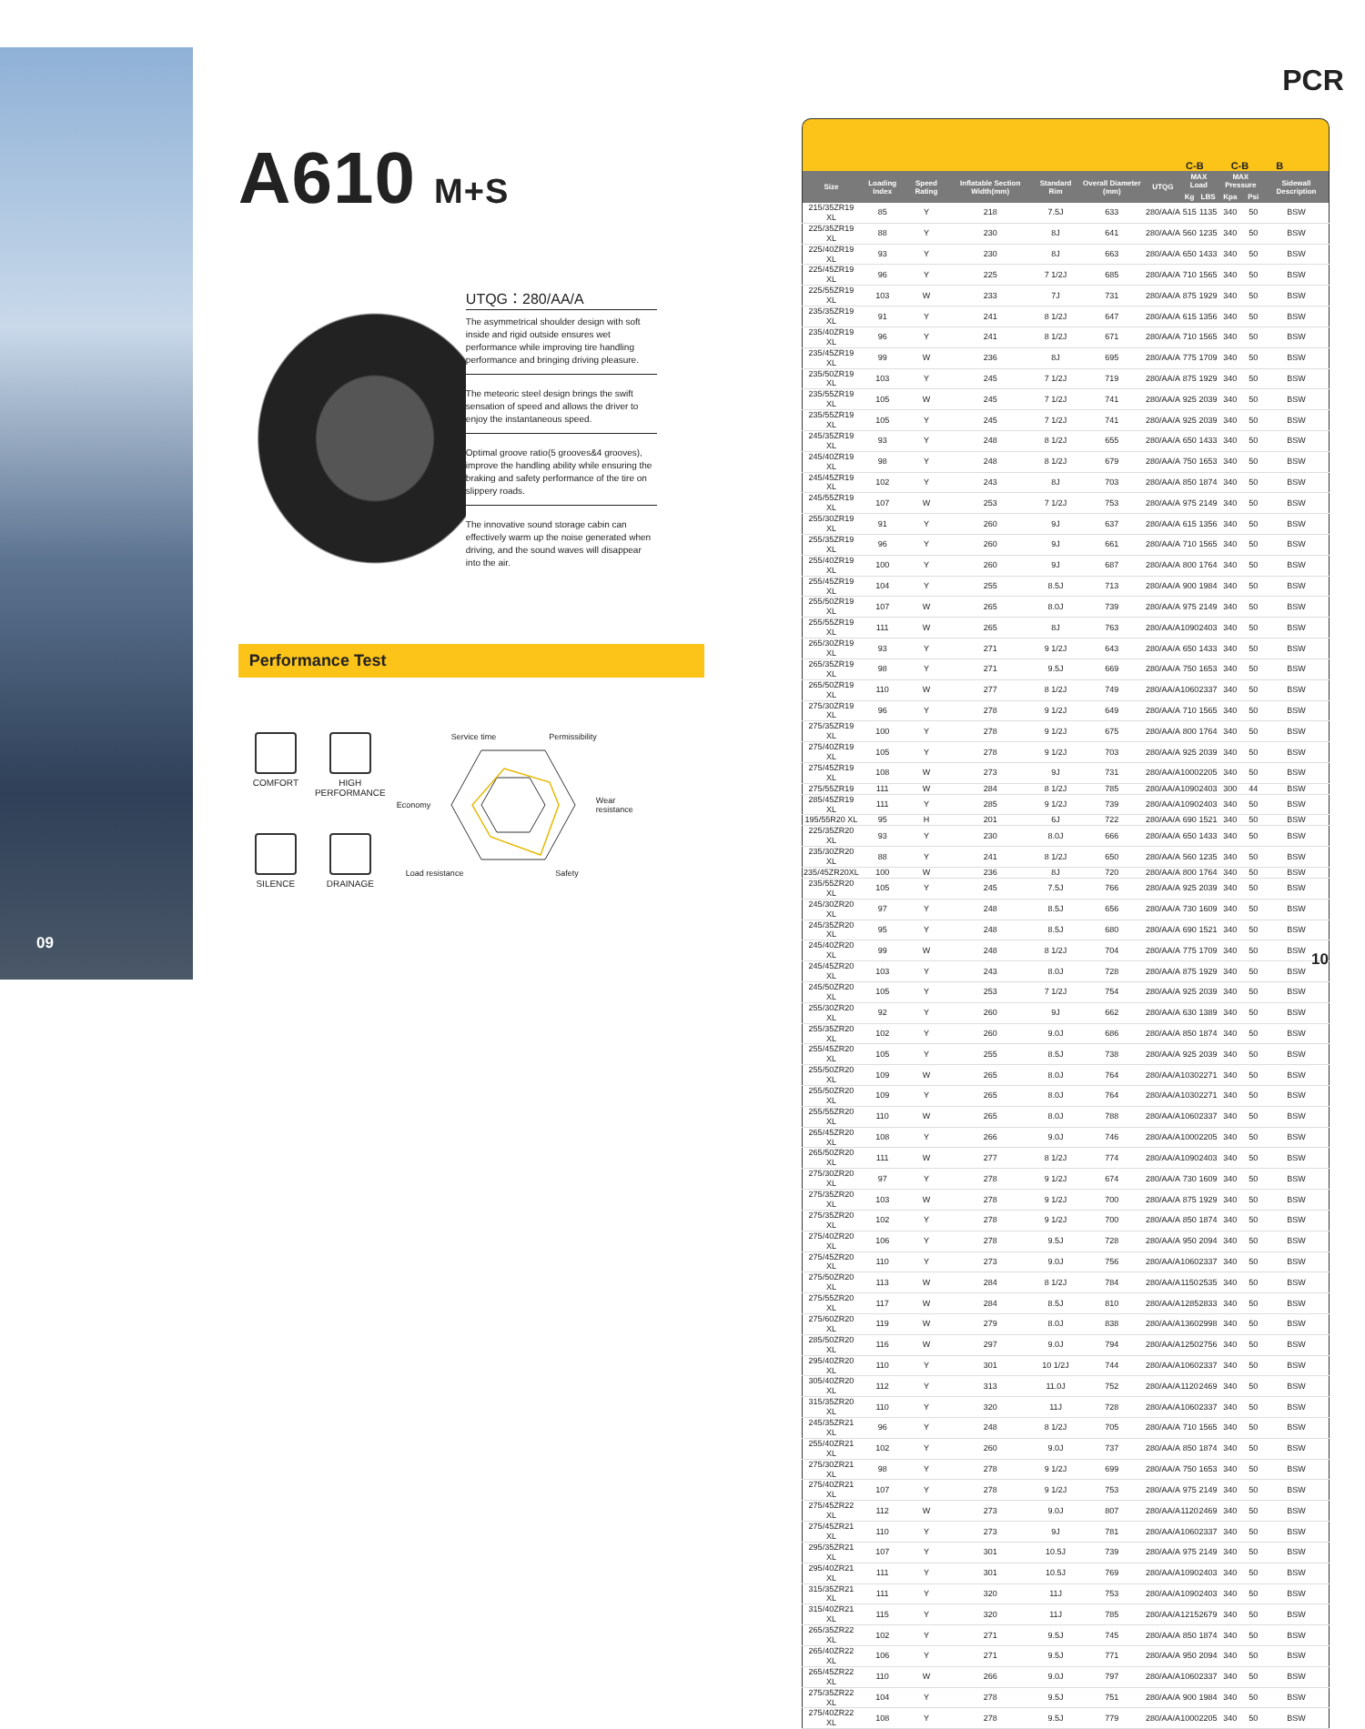09
A610 M+S
UTQG：280/AA/A
The asymmetrical shoulder design with soft inside and rigid outside ensures wet performance while improving tire handling performance and bringing driving pleasure.
The meteoric steel design brings the swift sensation of speed and allows the driver to enjoy the instantaneous speed.
Optimal groove ratio(5 grooves&4 grooves), improve the handling ability while ensuring the braking and safety performance of the tire on slippery roads.
The innovative sound storage cabin can effectively warm up the noise generated when driving, and the sound waves will disappear into the air.
Performance Test
COMFORT
HIGH PERFORMANCE
SILENCE
DRAINAGE
Service time Permissibility
Economy Wear
resistance
Load resistance Safety
PCR
C-B C-B B
| Size | Loading Index | Speed Rating | Inflatable Section Width(mm) | Standard Rim | Overall Diameter (mm) | UTQG | MAX Load | | MAX Pressure | | Sidewall Description |
| --- | --- | --- | --- | --- | --- | --- | --- | --- | --- | --- | --- |
| | | | | | | | Kg | LBS | Kpa | Psi | |
| 215/35ZR19 XL | 85 | Y | 218 | 7.5J | 633 | 280/AA/A | 515 | 1135 | 340 | 50 | BSW |
| 225/35ZR19 XL | 88 | Y | 230 | 8J | 641 | 280/AA/A | 560 | 1235 | 340 | 50 | BSW |
| 225/40ZR19 XL | 93 | Y | 230 | 8J | 663 | 280/AA/A | 650 | 1433 | 340 | 50 | BSW |
| 225/45ZR19 XL | 96 | Y | 225 | 7 1/2J | 685 | 280/AA/A | 710 | 1565 | 340 | 50 | BSW |
| 225/55ZR19 XL | 103 | W | 233 | 7J | 731 | 280/AA/A | 875 | 1929 | 340 | 50 | BSW |
| 235/35ZR19 XL | 91 | Y | 241 | 8 1/2J | 647 | 280/AA/A | 615 | 1356 | 340 | 50 | BSW |
| 235/40ZR19 XL | 96 | Y | 241 | 8 1/2J | 671 | 280/AA/A | 710 | 1565 | 340 | 50 | BSW |
| 235/45ZR19 XL | 99 | W | 236 | 8J | 695 | 280/AA/A | 775 | 1709 | 340 | 50 | BSW |
| 235/50ZR19 XL | 103 | Y | 245 | 7 1/2J | 719 | 280/AA/A | 875 | 1929 | 340 | 50 | BSW |
| 235/55ZR19 XL | 105 | W | 245 | 7 1/2J | 741 | 280/AA/A | 925 | 2039 | 340 | 50 | BSW |
| 235/55ZR19 XL | 105 | Y | 245 | 7 1/2J | 741 | 280/AA/A | 925 | 2039 | 340 | 50 | BSW |
| 245/35ZR19 XL | 93 | Y | 248 | 8 1/2J | 655 | 280/AA/A | 650 | 1433 | 340 | 50 | BSW |
| 245/40ZR19 XL | 98 | Y | 248 | 8 1/2J | 679 | 280/AA/A | 750 | 1653 | 340 | 50 | BSW |
| 245/45ZR19 XL | 102 | Y | 243 | 8J | 703 | 280/AA/A | 850 | 1874 | 340 | 50 | BSW |
| 245/55ZR19 XL | 107 | W | 253 | 7 1/2J | 753 | 280/AA/A | 975 | 2149 | 340 | 50 | BSW |
| 255/30ZR19 XL | 91 | Y | 260 | 9J | 637 | 280/AA/A | 615 | 1356 | 340 | 50 | BSW |
| 255/35ZR19 XL | 96 | Y | 260 | 9J | 661 | 280/AA/A | 710 | 1565 | 340 | 50 | BSW |
| 255/40ZR19 XL | 100 | Y | 260 | 9J | 687 | 280/AA/A | 800 | 1764 | 340 | 50 | BSW |
| 255/45ZR19 XL | 104 | Y | 255 | 8.5J | 713 | 280/AA/A | 900 | 1984 | 340 | 50 | BSW |
| 255/50ZR19 XL | 107 | W | 265 | 8.0J | 739 | 280/AA/A | 975 | 2149 | 340 | 50 | BSW |
| 255/55ZR19 XL | 111 | W | 265 | 8J | 763 | 280/AA/A | 1090 | 2403 | 340 | 50 | BSW |
| 265/30ZR19 XL | 93 | Y | 271 | 9 1/2J | 643 | 280/AA/A | 650 | 1433 | 340 | 50 | BSW |
| 265/35ZR19 XL | 98 | Y | 271 | 9.5J | 669 | 280/AA/A | 750 | 1653 | 340 | 50 | BSW |
| 265/50ZR19 XL | 110 | W | 277 | 8 1/2J | 749 | 280/AA/A | 1060 | 2337 | 340 | 50 | BSW |
| 275/30ZR19 XL | 96 | Y | 278 | 9 1/2J | 649 | 280/AA/A | 710 | 1565 | 340 | 50 | BSW |
| 275/35ZR19 XL | 100 | Y | 278 | 9 1/2J | 675 | 280/AA/A | 800 | 1764 | 340 | 50 | BSW |
| 275/40ZR19 XL | 105 | Y | 278 | 9 1/2J | 703 | 280/AA/A | 925 | 2039 | 340 | 50 | BSW |
| 275/45ZR19 XL | 108 | W | 273 | 9J | 731 | 280/AA/A | 1000 | 2205 | 340 | 50 | BSW |
| 275/55ZR19 | 111 | W | 284 | 8 1/2J | 785 | 280/AA/A | 1090 | 2403 | 300 | 44 | BSW |
| 285/45ZR19 XL | 111 | Y | 285 | 9 1/2J | 739 | 280/AA/A | 1090 | 2403 | 340 | 50 | BSW |
| 195/55R20 XL | 95 | H | 201 | 6J | 722 | 280/AA/A | 690 | 1521 | 340 | 50 | BSW |
| 225/35ZR20 XL | 93 | Y | 230 | 8.0J | 666 | 280/AA/A | 650 | 1433 | 340 | 50 | BSW |
| 235/30ZR20 XL | 88 | Y | 241 | 8 1/2J | 650 | 280/AA/A | 560 | 1235 | 340 | 50 | BSW |
| 235/45ZR20XL | 100 | W | 236 | 8J | 720 | 280/AA/A | 800 | 1764 | 340 | 50 | BSW |
| 235/55ZR20 XL | 105 | Y | 245 | 7.5J | 766 | 280/AA/A | 925 | 2039 | 340 | 50 | BSW |
| 245/30ZR20 XL | 97 | Y | 248 | 8.5J | 656 | 280/AA/A | 730 | 1609 | 340 | 50 | BSW |
| 245/35ZR20 XL | 95 | Y | 248 | 8.5J | 680 | 280/AA/A | 690 | 1521 | 340 | 50 | BSW |
| 245/40ZR20 XL | 99 | W | 248 | 8 1/2J | 704 | 280/AA/A | 775 | 1709 | 340 | 50 | BSW |
| 245/45ZR20 XL | 103 | Y | 243 | 8.0J | 728 | 280/AA/A | 875 | 1929 | 340 | 50 | BSW |
| 245/50ZR20 XL | 105 | Y | 253 | 7 1/2J | 754 | 280/AA/A | 925 | 2039 | 340 | 50 | BSW |
| 255/30ZR20 XL | 92 | Y | 260 | 9J | 662 | 280/AA/A | 630 | 1389 | 340 | 50 | BSW |
| 255/35ZR20 XL | 102 | Y | 260 | 9.0J | 686 | 280/AA/A | 850 | 1874 | 340 | 50 | BSW |
| 255/45ZR20 XL | 105 | Y | 255 | 8.5J | 738 | 280/AA/A | 925 | 2039 | 340 | 50 | BSW |
| 255/50ZR20 XL | 109 | W | 265 | 8.0J | 764 | 280/AA/A | 1030 | 2271 | 340 | 50 | BSW |
| 255/50ZR20 XL | 109 | Y | 265 | 8.0J | 764 | 280/AA/A | 1030 | 2271 | 340 | 50 | BSW |
| 255/55ZR20 XL | 110 | W | 265 | 8.0J | 788 | 280/AA/A | 1060 | 2337 | 340 | 50 | BSW |
| 265/45ZR20 XL | 108 | Y | 266 | 9.0J | 746 | 280/AA/A | 1000 | 2205 | 340 | 50 | BSW |
| 265/50ZR20 XL | 111 | W | 277 | 8 1/2J | 774 | 280/AA/A | 1090 | 2403 | 340 | 50 | BSW |
| 275/30ZR20 XL | 97 | Y | 278 | 9 1/2J | 674 | 280/AA/A | 730 | 1609 | 340 | 50 | BSW |
| 275/35ZR20 XL | 103 | W | 278 | 9 1/2J | 700 | 280/AA/A | 875 | 1929 | 340 | 50 | BSW |
| 275/35ZR20 XL | 102 | Y | 278 | 9 1/2J | 700 | 280/AA/A | 850 | 1874 | 340 | 50 | BSW |
| 275/40ZR20 XL | 106 | Y | 278 | 9.5J | 728 | 280/AA/A | 950 | 2094 | 340 | 50 | BSW |
| 275/45ZR20 XL | 110 | Y | 273 | 9.0J | 756 | 280/AA/A | 1060 | 2337 | 340 | 50 | BSW |
| 275/50ZR20 XL | 113 | W | 284 | 8 1/2J | 784 | 280/AA/A | 1150 | 2535 | 340 | 50 | BSW |
| 275/55ZR20 XL | 117 | W | 284 | 8.5J | 810 | 280/AA/A | 1285 | 2833 | 340 | 50 | BSW |
| 275/60ZR20 XL | 119 | W | 279 | 8.0J | 838 | 280/AA/A | 1360 | 2998 | 340 | 50 | BSW |
| 285/50ZR20 XL | 116 | W | 297 | 9.0J | 794 | 280/AA/A | 1250 | 2756 | 340 | 50 | BSW |
| 295/40ZR20 XL | 110 | Y | 301 | 10 1/2J | 744 | 280/AA/A | 1060 | 2337 | 340 | 50 | BSW |
| 305/40ZR20 XL | 112 | Y | 313 | 11.0J | 752 | 280/AA/A | 1120 | 2469 | 340 | 50 | BSW |
| 315/35ZR20 XL | 110 | Y | 320 | 11J | 728 | 280/AA/A | 1060 | 2337 | 340 | 50 | BSW |
| 245/35ZR21 XL | 96 | Y | 248 | 8 1/2J | 705 | 280/AA/A | 710 | 1565 | 340 | 50 | BSW |
| 255/40ZR21 XL | 102 | Y | 260 | 9.0J | 737 | 280/AA/A | 850 | 1874 | 340 | 50 | BSW |
| 275/30ZR21 XL | 98 | Y | 278 | 9 1/2J | 699 | 280/AA/A | 750 | 1653 | 340 | 50 | BSW |
| 275/40ZR21 XL | 107 | Y | 278 | 9 1/2J | 753 | 280/AA/A | 975 | 2149 | 340 | 50 | BSW |
| 275/45ZR22 XL | 112 | W | 273 | 9.0J | 807 | 280/AA/A | 1120 | 2469 | 340 | 50 | BSW |
| 275/45ZR21 XL | 110 | Y | 273 | 9J | 781 | 280/AA/A | 1060 | 2337 | 340 | 50 | BSW |
| 295/35ZR21 XL | 107 | Y | 301 | 10.5J | 739 | 280/AA/A | 975 | 2149 | 340 | 50 | BSW |
| 295/40ZR21 XL | 111 | Y | 301 | 10.5J | 769 | 280/AA/A | 1090 | 2403 | 340 | 50 | BSW |
| 315/35ZR21 XL | 111 | Y | 320 | 11J | 753 | 280/AA/A | 1090 | 2403 | 340 | 50 | BSW |
| 315/40ZR21 XL | 115 | Y | 320 | 11J | 785 | 280/AA/A | 1215 | 2679 | 340 | 50 | BSW |
| 265/35ZR22 XL | 102 | Y | 271 | 9.5J | 745 | 280/AA/A | 850 | 1874 | 340 | 50 | BSW |
| 265/40ZR22 XL | 106 | Y | 271 | 9.5J | 771 | 280/AA/A | 950 | 2094 | 340 | 50 | BSW |
| 265/45ZR22 XL | 110 | W | 266 | 9.0J | 797 | 280/AA/A | 1060 | 2337 | 340 | 50 | BSW |
| 275/35ZR22 XL | 104 | Y | 278 | 9.5J | 751 | 280/AA/A | 900 | 1984 | 340 | 50 | BSW |
| 275/40ZR22 XL | 108 | Y | 278 | 9.5J | 779 | 280/AA/A | 1000 | 2205 | 340 | 50 | BSW |
10